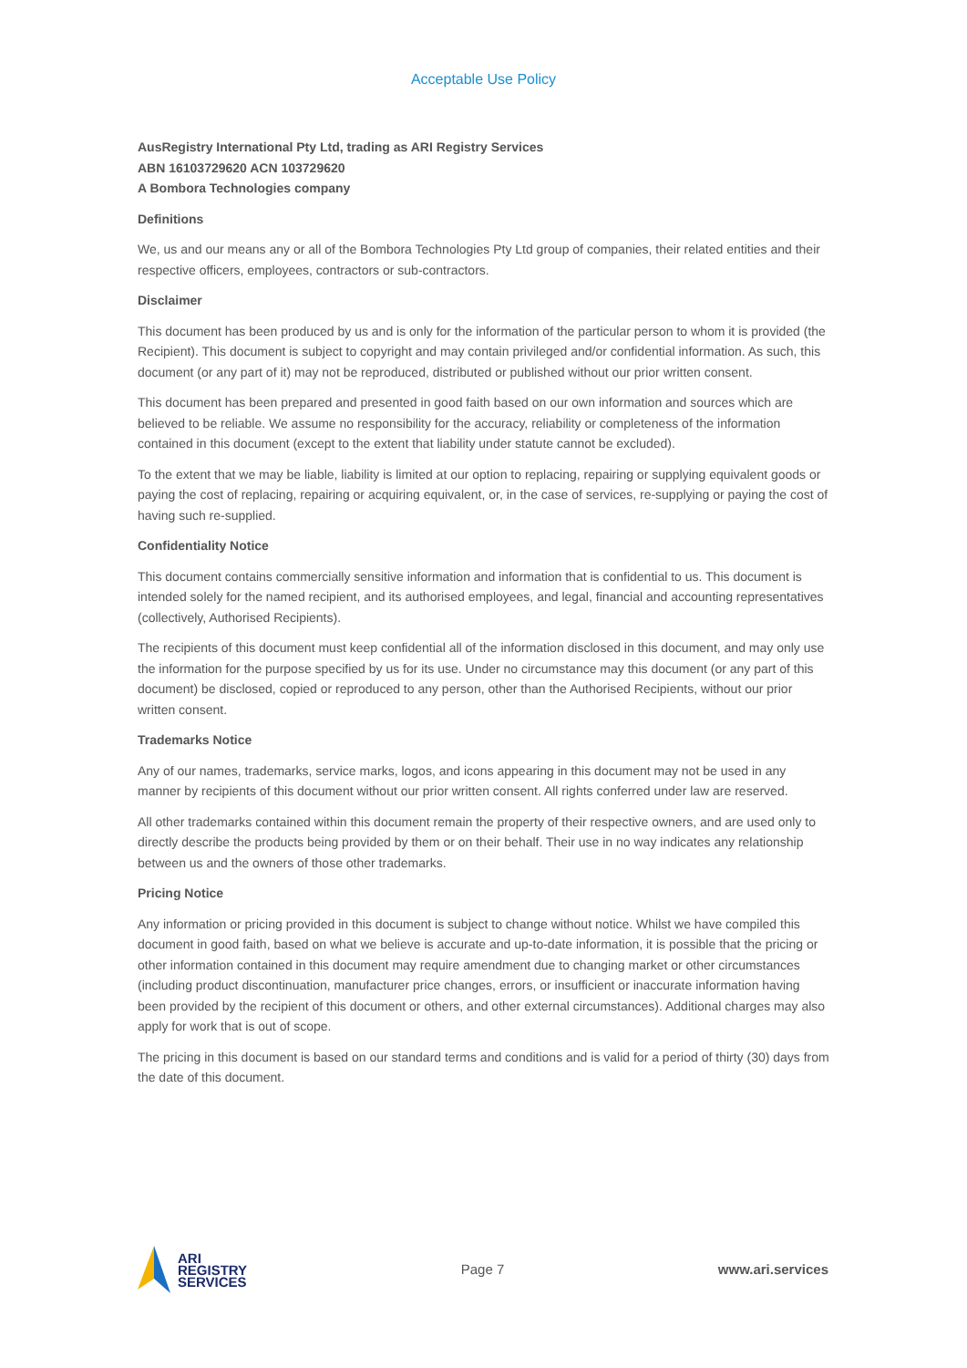Acceptable Use Policy
AusRegistry International Pty Ltd, trading as ARI Registry Services
ABN 16103729620 ACN 103729620
A Bombora Technologies company
Definitions
We, us and our means any or all of the Bombora Technologies Pty Ltd group of companies, their related entities and their respective officers, employees, contractors or sub-contractors.
Disclaimer
This document has been produced by us and is only for the information of the particular person to whom it is provided (the Recipient). This document is subject to copyright and may contain privileged and/or confidential information. As such, this document (or any part of it) may not be reproduced, distributed or published without our prior written consent.
This document has been prepared and presented in good faith based on our own information and sources which are believed to be reliable. We assume no responsibility for the accuracy, reliability or completeness of the information contained in this document (except to the extent that liability under statute cannot be excluded).
To the extent that we may be liable, liability is limited at our option to replacing, repairing or supplying equivalent goods or paying the cost of replacing, repairing or acquiring equivalent, or, in the case of services, re-supplying or paying the cost of having such re-supplied.
Confidentiality Notice
This document contains commercially sensitive information and information that is confidential to us. This document is intended solely for the named recipient, and its authorised employees, and legal, financial and accounting representatives (collectively, Authorised Recipients).
The recipients of this document must keep confidential all of the information disclosed in this document, and may only use the information for the purpose specified by us for its use. Under no circumstance may this document (or any part of this document) be disclosed, copied or reproduced to any person, other than the Authorised Recipients, without our prior written consent.
Trademarks Notice
Any of our names, trademarks, service marks, logos, and icons appearing in this document may not be used in any manner by recipients of this document without our prior written consent. All rights conferred under law are reserved.
All other trademarks contained within this document remain the property of their respective owners, and are used only to directly describe the products being provided by them or on their behalf. Their use in no way indicates any relationship between us and the owners of those other trademarks.
Pricing Notice
Any information or pricing provided in this document is subject to change without notice. Whilst we have compiled this document in good faith, based on what we believe is accurate and up-to-date information, it is possible that the pricing or other information contained in this document may require amendment due to changing market or other circumstances (including product discontinuation, manufacturer price changes, errors, or insufficient or inaccurate information having been provided by the recipient of this document or others, and other external circumstances). Additional charges may also apply for work that is out of scope.
The pricing in this document is based on our standard terms and conditions and is valid for a period of thirty (30) days from the date of this document.
ARI
REGISTRY
SERVICES
Page 7 www.ari.services